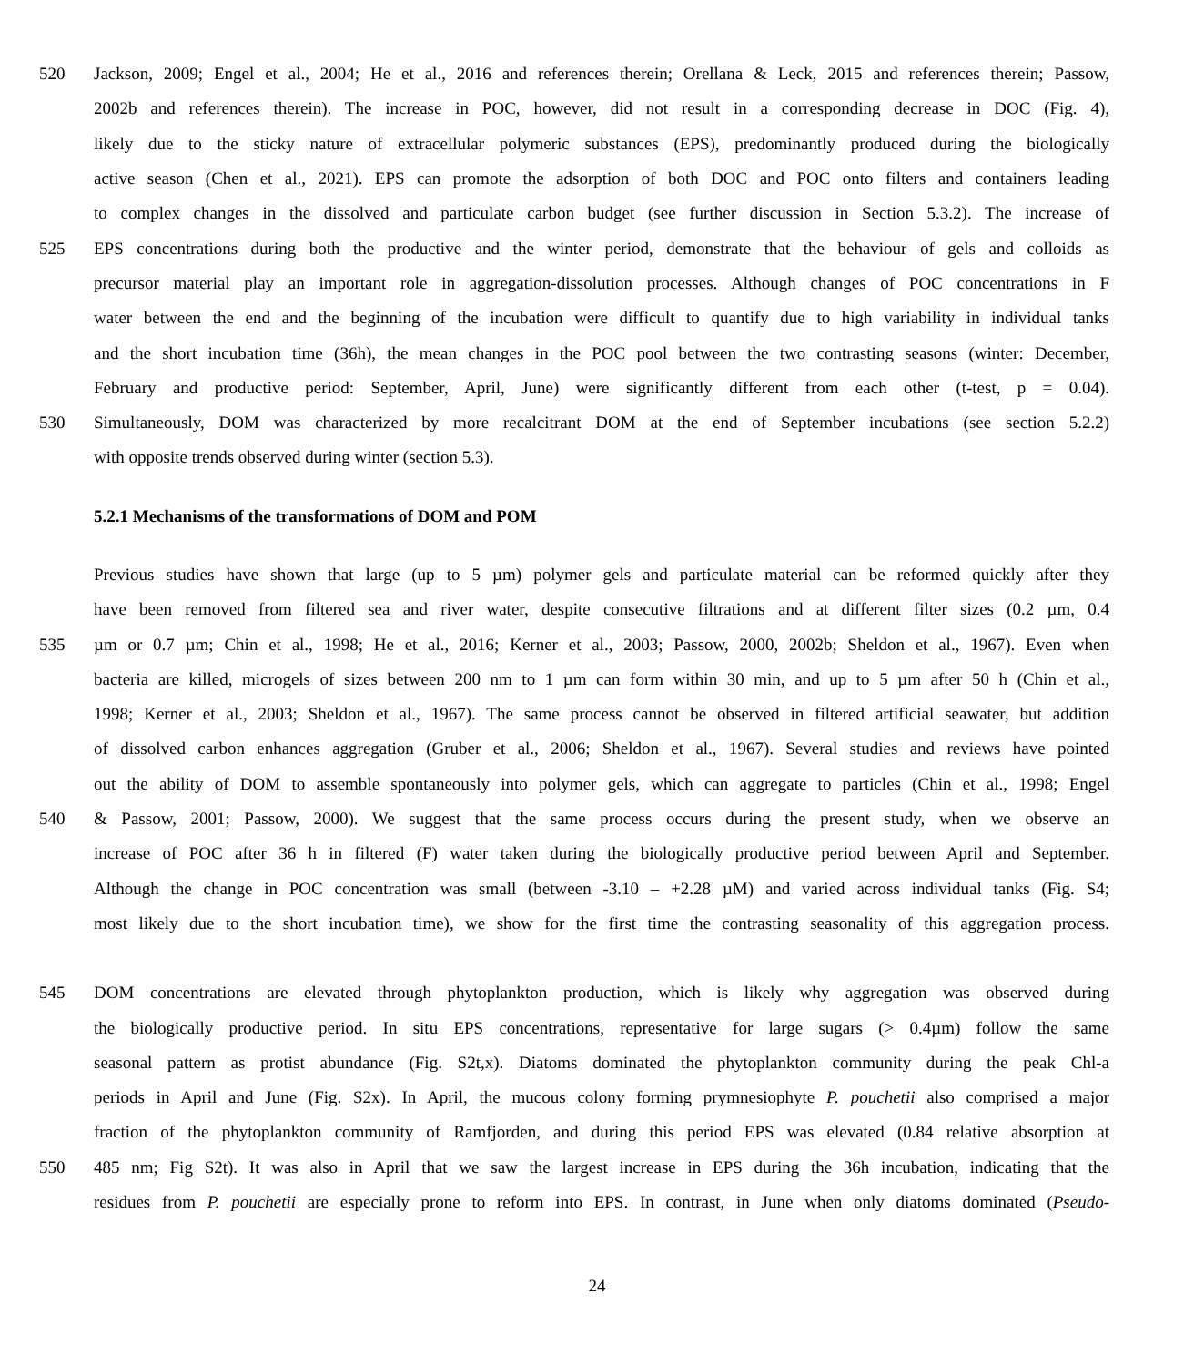520 Jackson, 2009; Engel et al., 2004; He et al., 2016 and references therein; Orellana & Leck, 2015 and references therein; Passow,
2002b and references therein). The increase in POC, however, did not result in a corresponding decrease in DOC (Fig. 4),
likely due to the sticky nature of extracellular polymeric substances (EPS), predominantly produced during the biologically
active season (Chen et al., 2021). EPS can promote the adsorption of both DOC and POC onto filters and containers leading
to complex changes in the dissolved and particulate carbon budget (see further discussion in Section 5.3.2). The increase of
525 EPS concentrations during both the productive and the winter period, demonstrate that the behaviour of gels and colloids as
precursor material play an important role in aggregation-dissolution processes. Although changes of POC concentrations in F
water between the end and the beginning of the incubation were difficult to quantify due to high variability in individual tanks
and the short incubation time (36h), the mean changes in the POC pool between the two contrasting seasons (winter: December,
February and productive period: September, April, June) were significantly different from each other (t-test, p = 0.04).
530 Simultaneously, DOM was characterized by more recalcitrant DOM at the end of September incubations (see section 5.2.2)
with opposite trends observed during winter (section 5.3).
5.2.1 Mechanisms of the transformations of DOM and POM
Previous studies have shown that large (up to 5 µm) polymer gels and particulate material can be reformed quickly after they
have been removed from filtered sea and river water, despite consecutive filtrations and at different filter sizes (0.2 µm, 0.4
535 µm or 0.7 µm; Chin et al., 1998; He et al., 2016; Kerner et al., 2003; Passow, 2000, 2002b; Sheldon et al., 1967). Even when
bacteria are killed, microgels of sizes between 200 nm to 1 µm can form within 30 min, and up to 5 µm after 50 h (Chin et al.,
1998; Kerner et al., 2003; Sheldon et al., 1967). The same process cannot be observed in filtered artificial seawater, but addition
of dissolved carbon enhances aggregation (Gruber et al., 2006; Sheldon et al., 1967). Several studies and reviews have pointed
out the ability of DOM to assemble spontaneously into polymer gels, which can aggregate to particles (Chin et al., 1998; Engel
540 & Passow, 2001; Passow, 2000). We suggest that the same process occurs during the present study, when we observe an
increase of POC after 36 h in filtered (F) water taken during the biologically productive period between April and September.
Although the change in POC concentration was small (between -3.10 – +2.28 µM) and varied across individual tanks (Fig. S4;
most likely due to the short incubation time), we show for the first time the contrasting seasonality of this aggregation process.
545 DOM concentrations are elevated through phytoplankton production, which is likely why aggregation was observed during
the biologically productive period. In situ EPS concentrations, representative for large sugars (> 0.4µm) follow the same
seasonal pattern as protist abundance (Fig. S2t,x). Diatoms dominated the phytoplankton community during the peak Chl-a
periods in April and June (Fig. S2x). In April, the mucous colony forming prymnesiophyte P. pouchetii also comprised a major
fraction of the phytoplankton community of Ramfjorden, and during this period EPS was elevated (0.84 relative absorption at
550 485 nm; Fig S2t). It was also in April that we saw the largest increase in EPS during the 36h incubation, indicating that the
residues from P. pouchetii are especially prone to reform into EPS. In contrast, in June when only diatoms dominated (Pseudo-
24